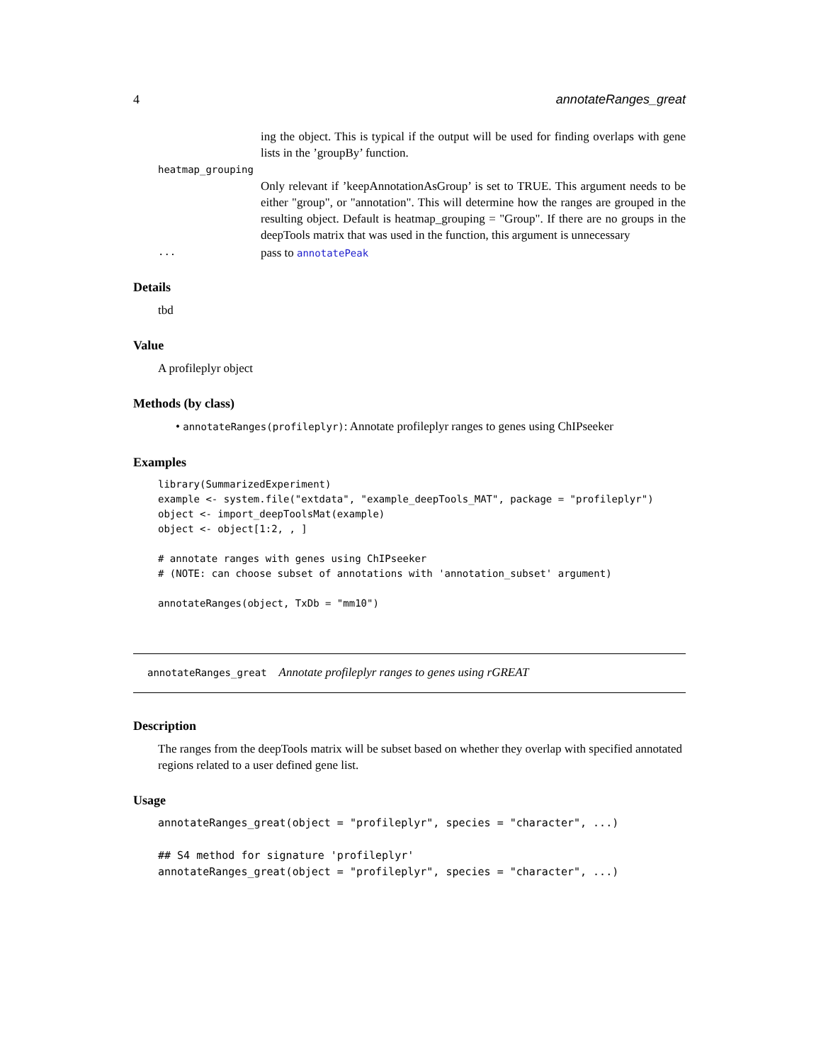4 annotateRanges_great
ing the object. This is typical if the output will be used for finding overlaps with gene lists in the ’groupBy’ function.
heatmap_grouping
Only relevant if ’keepAnnotationAsGroup’ is set to TRUE. This argument needs to be either "group", or "annotation". This will determine how the ranges are grouped in the resulting object. Default is heatmap_grouping = "Group". If there are no groups in the deepTools matrix that was used in the function, this argument is unnecessary
... pass to annotatePeak
Details
tbd
Value
A profileplyr object
Methods (by class)
• annotateRanges(profileplyr): Annotate profileplyr ranges to genes using ChIPseeker
Examples
library(SummarizedExperiment)
example <- system.file("extdata", "example_deepTools_MAT", package = "profileplyr")
object <- import_deepToolsMat(example)
object <- object[1:2, , ]

# annotate ranges with genes using ChIPseeker
# (NOTE: can choose subset of annotations with 'annotation_subset' argument)

annotateRanges(object, TxDb = "mm10")
annotateRanges_great Annotate profileplyr ranges to genes using rGREAT
Description
The ranges from the deepTools matrix will be subset based on whether they overlap with specified annotated regions related to a user defined gene list.
Usage
annotateRanges_great(object = "profileplyr", species = "character", ...)

## S4 method for signature 'profileplyr'
annotateRanges_great(object = "profileplyr", species = "character", ...)